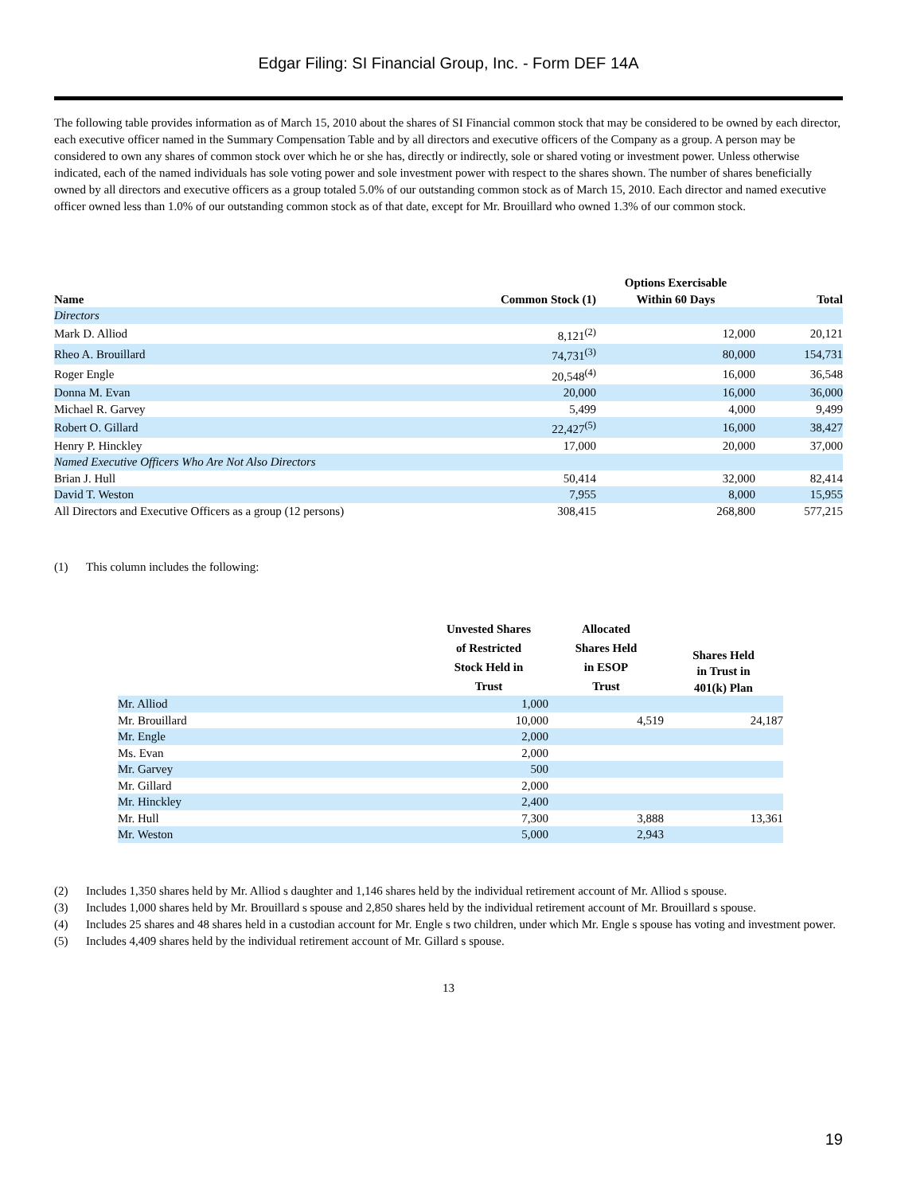Edgar Filing: SI Financial Group, Inc. - Form DEF 14A
The following table provides information as of March 15, 2010 about the shares of SI Financial common stock that may be considered to be owned by each director, each executive officer named in the Summary Compensation Table and by all directors and executive officers of the Company as a group. A person may be considered to own any shares of common stock over which he or she has, directly or indirectly, sole or shared voting or investment power. Unless otherwise indicated, each of the named individuals has sole voting power and sole investment power with respect to the shares shown. The number of shares beneficially owned by all directors and executive officers as a group totaled 5.0% of our outstanding common stock as of March 15, 2010. Each director and named executive officer owned less than 1.0% of our outstanding common stock as of that date, except for Mr. Brouillard who owned 1.3% of our common stock.
| Name | Common Stock (1) | Options Exercisable Within 60 Days | Total |
| --- | --- | --- | --- |
| Directors | | | |
| Mark D. Alliod | 8,121<sup>(2)</sup> | 12,000 | 20,121 |
| Rheo A. Brouillard | 74,731<sup>(3)</sup> | 80,000 | 154,731 |
| Roger Engle | 20,548<sup>(4)</sup> | 16,000 | 36,548 |
| Donna M. Evan | 20,000 | 16,000 | 36,000 |
| Michael R. Garvey | 5,499 | 4,000 | 9,499 |
| Robert O. Gillard | 22,427<sup>(5)</sup> | 16,000 | 38,427 |
| Henry P. Hinckley | 17,000 | 20,000 | 37,000 |
| Named Executive Officers Who Are Not Also Directors | | | |
| Brian J. Hull | 50,414 | 32,000 | 82,414 |
| David T. Weston | 7,955 | 8,000 | 15,955 |
| All Directors and Executive Officers as a group (12 persons) | 308,415 | 268,800 | 577,215 |
(1) This column includes the following:
| | Unvested Shares of Restricted Stock Held in Trust | Allocated Shares Held in ESOP Trust | Shares Held in Trust in 401(k) Plan |
| --- | --- | --- | --- |
| Mr. Alliod | 1,000 | | |
| Mr. Brouillard | 10,000 | 4,519 | 24,187 |
| Mr. Engle | 2,000 | | |
| Ms. Evan | 2,000 | | |
| Mr. Garvey | 500 | | |
| Mr. Gillard | 2,000 | | |
| Mr. Hinckley | 2,400 | | |
| Mr. Hull | 7,300 | 3,888 | 13,361 |
| Mr. Weston | 5,000 | 2,943 | |
(2) Includes 1,350 shares held by Mr. Alliod s daughter and 1,146 shares held by the individual retirement account of Mr. Alliod s spouse.
(3) Includes 1,000 shares held by Mr. Brouillard s spouse and 2,850 shares held by the individual retirement account of Mr. Brouillard s spouse.
(4) Includes 25 shares and 48 shares held in a custodian account for Mr. Engle s two children, under which Mr. Engle s spouse has voting and investment power.
(5) Includes 4,409 shares held by the individual retirement account of Mr. Gillard s spouse.
13
19